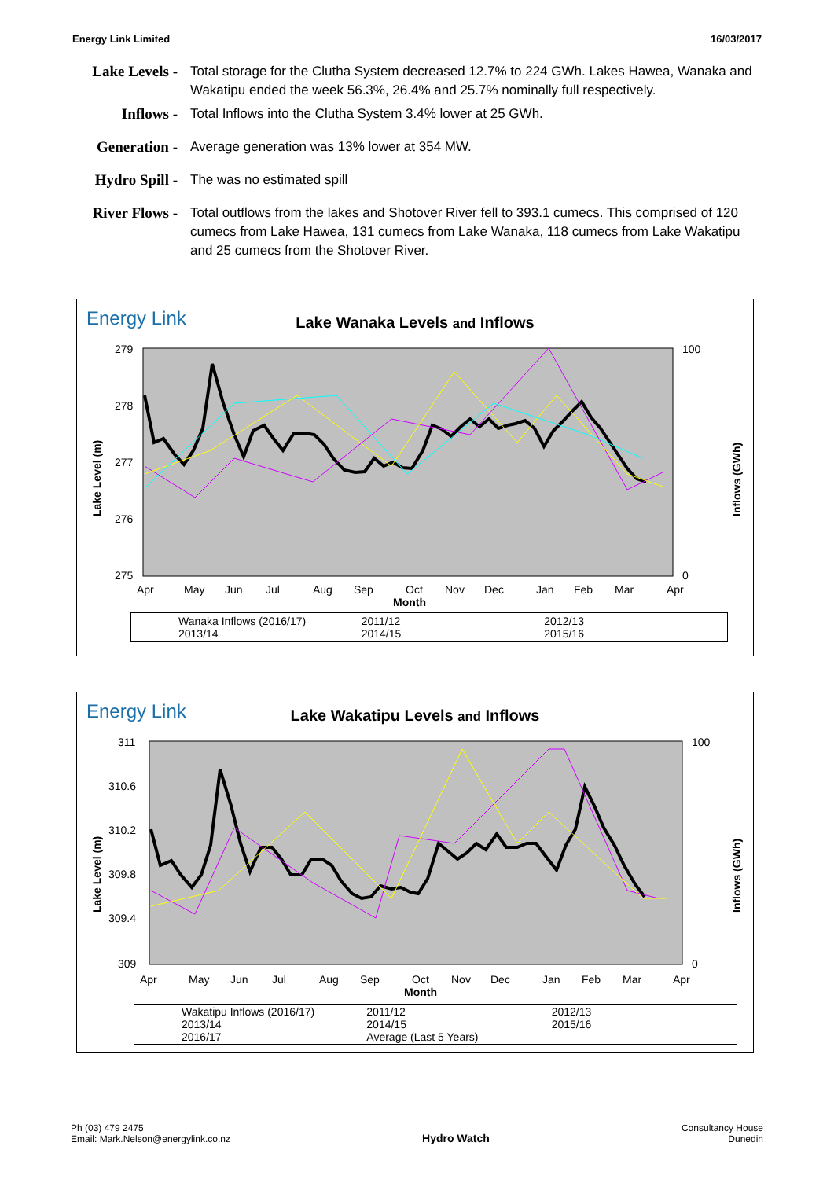Energy Link Limited 16/03/2017
Lake Levels -
Total storage for the Clutha System decreased 12.7% to 224 GWh. Lakes Hawea, Wanaka and Wakatipu ended the week 56.3%, 26.4% and 25.7% nominally full respectively.
Inflows - Total Inflows into the Clutha System 3.4% lower at 25 GWh.
Generation -
Average generation was 13% lower at 354 MW.
Hydro Spill -
The was no estimated spill
River Flows -
Total outflows from the lakes and Shotover River fell to 393.1 cumecs. This comprised of 120 cumecs from Lake Hawea, 131 cumecs from Lake Wanaka, 118 cumecs from Lake Wakatipu and 25 cumecs from the Shotover River.
Energy Link
Lake Wanaka Levels and Inflows
279
278
277
276
275
100
0
Apr
May
Jun
Jul
Aug
Sep
Oct
Nov
Dec
Jan
Feb
Mar
Apr
Month
Lake Level (m)
Inflows (GWh)
Wanaka Inflows (2016/17) 2011/12 2012/13 2013/14 2014/15 2015/16
Energy Link
Lake Wakatipu Levels and Inflows
311
310.6
310.2
309.8
309.4
309
100
0
Apr
May
Jun
Jul
Aug
Sep
Oct
Nov
Dec
Jan
Feb
Mar
Apr
Month
Lake Level (m)
Inflows (GWh)
Wakatipu Inflows (2016/17) 2011/12 2012/13 2013/14 2014/15 2015/16 2016/17 Average (Last 5 Years)
Ph (03) 479 2475
Email: Mark.Nelson@energylink.co.nz
Hydro Watch
Consultancy House
Dunedin